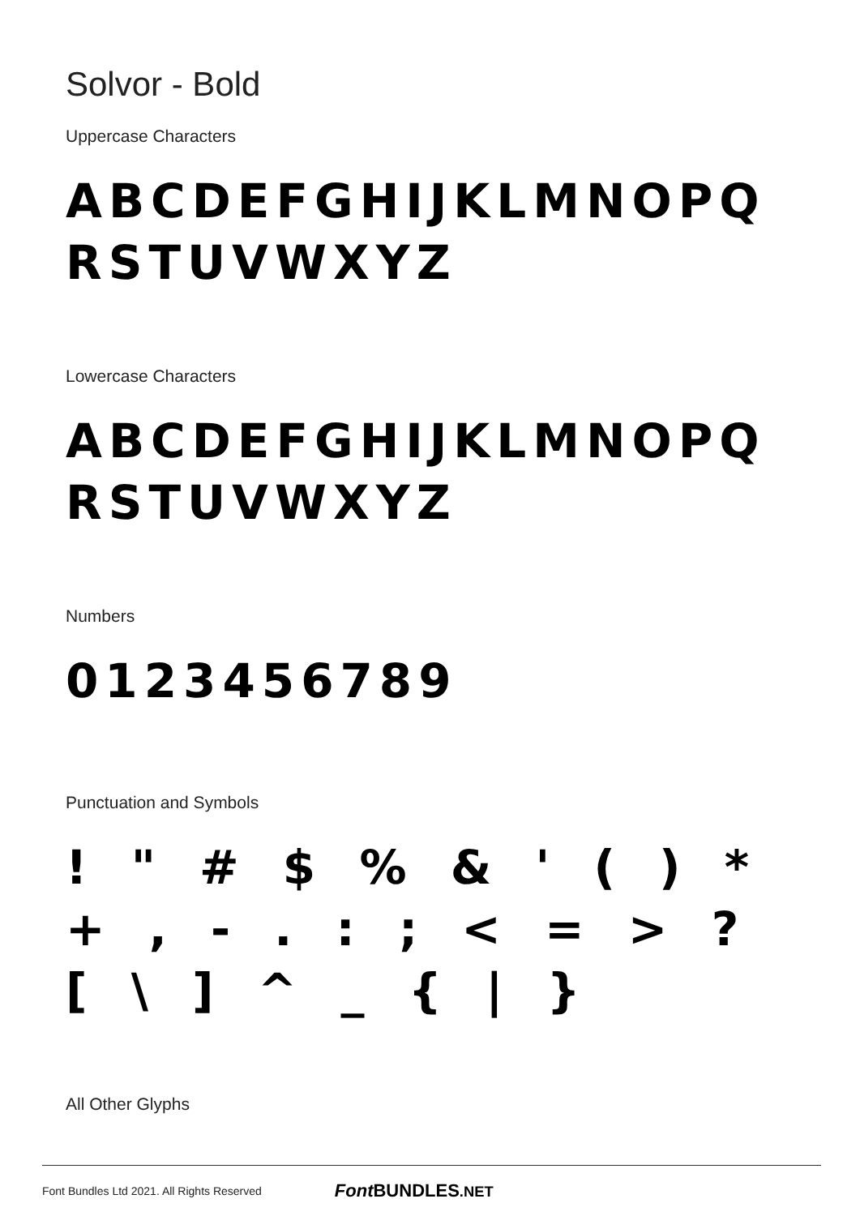Solvor - Bold
Uppercase Characters
ABCDEFGHIJKLMNOPQ RSTUVWXYZ
Lowercase Characters
ABCDEFGHIJKLMNOPQ RSTUVWXYZ
Numbers
0123456789
Punctuation and Symbols
! " # $ % & ' ( ) * + , - . : ; < = > ? [ \ ] ^ _ { | }
All Other Glyphs
Font Bundles Ltd 2021. All Rights Reserved Font BUNDLES.NET